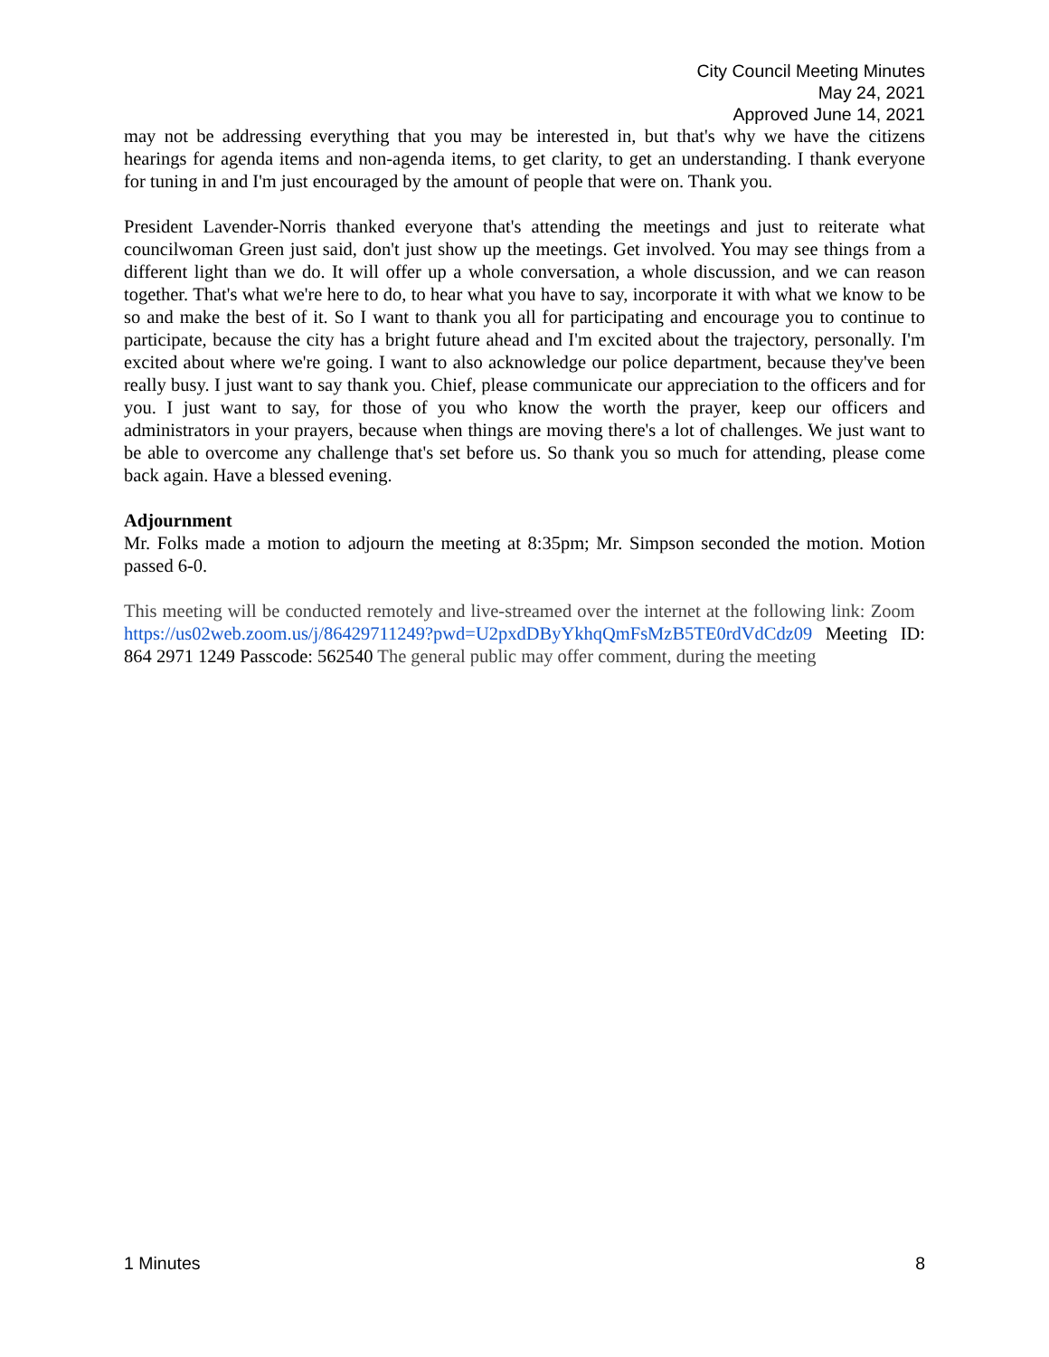City Council Meeting Minutes
May 24, 2021
Approved June 14, 2021
may not be addressing everything that you may be interested in, but that's why we have the citizens hearings for agenda items and non-agenda items, to get clarity, to get an understanding. I thank everyone for tuning in and I'm just encouraged by the amount of people that were on. Thank you.
President Lavender-Norris thanked everyone that's attending the meetings and just to reiterate what councilwoman Green just said, don't just show up the meetings. Get involved. You may see things from a different light than we do. It will offer up a whole conversation, a whole discussion, and we can reason together. That's what we're here to do, to hear what you have to say, incorporate it with what we know to be so and make the best of it. So I want to thank you all for participating and encourage you to continue to participate, because the city has a bright future ahead and I'm excited about the trajectory, personally. I'm excited about where we're going. I want to also acknowledge our police department, because they've been really busy. I just want to say thank you. Chief, please communicate our appreciation to the officers and for you. I just want to say, for those of you who know the worth the prayer, keep our officers and administrators in your prayers, because when things are moving there's a lot of challenges. We just want to be able to overcome any challenge that's set before us. So thank you so much for attending, please come back again. Have a blessed evening.
Adjournment
Mr. Folks made a motion to adjourn the meeting at 8:35pm; Mr. Simpson seconded the motion. Motion passed 6-0.
This meeting will be conducted remotely and live-streamed over the internet at the following link: Zoom https://us02web.zoom.us/j/86429711249?pwd=U2pxdDByYkhqQmFsMzB5TE0rdVdCdz09 Meeting ID: 864 2971 1249 Passcode: 562540 The general public may offer comment, during the meeting
1 Minutes 8